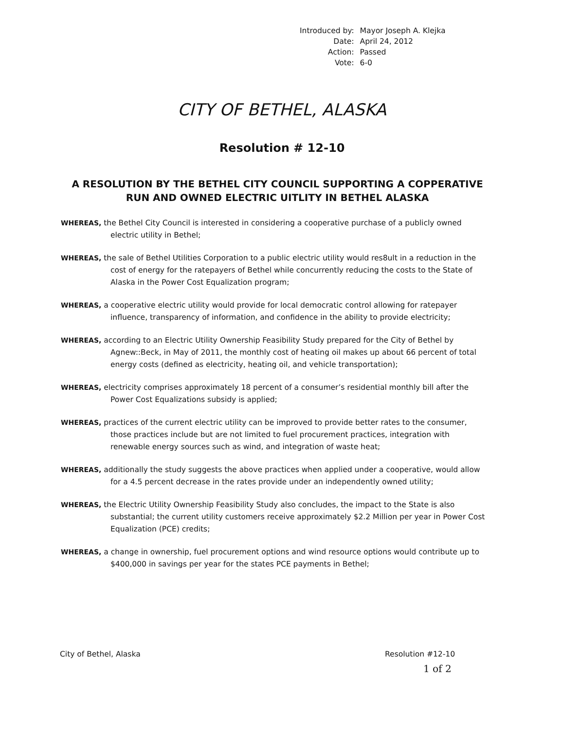| Introduced by: | Mayor Joseph A. Klejka |
| Date: | April 24, 2012 |
| Action: | Passed |
| Vote: | 6-0 |
CITY OF BETHEL, ALASKA
Resolution # 12-10
A RESOLUTION BY THE BETHEL CITY COUNCIL SUPPORTING A COPPERATIVE RUN AND OWNED ELECTRIC UITLITY IN BETHEL ALASKA
WHEREAS, the Bethel City Council is interested in considering a cooperative purchase of a publicly owned electric utility in Bethel;
WHEREAS, the sale of Bethel Utilities Corporation to a public electric utility would res8ult in a reduction in the cost of energy for the ratepayers of Bethel while concurrently reducing the costs to the State of Alaska in the Power Cost Equalization program;
WHEREAS, a cooperative electric utility would provide for local democratic control allowing for ratepayer influence, transparency of information, and confidence in the ability to provide electricity;
WHEREAS, according to an Electric Utility Ownership Feasibility Study prepared for the City of Bethel by Agnew::Beck, in May of 2011, the monthly cost of heating oil makes up about 66 percent of total energy costs (defined as electricity, heating oil, and vehicle transportation);
WHEREAS, electricity comprises approximately 18 percent of a consumer’s residential monthly bill after the Power Cost Equalizations subsidy is applied;
WHEREAS, practices of the current electric utility can be improved to provide better rates to the consumer, those practices include but are not limited to fuel procurement practices, integration with renewable energy sources such as wind, and integration of waste heat;
WHEREAS, additionally the study suggests the above practices when applied under a cooperative, would allow for a 4.5 percent decrease in the rates provide under an independently owned utility;
WHEREAS, the Electric Utility Ownership Feasibility Study also concludes, the impact to the State is also substantial; the current utility customers receive approximately $2.2 Million per year in Power Cost Equalization (PCE) credits;
WHEREAS, a change in ownership, fuel procurement options and wind resource options would contribute up to $400,000 in savings per year for the states PCE payments in Bethel;
City of Bethel, Alaska Resolution #12-10
1 of 2